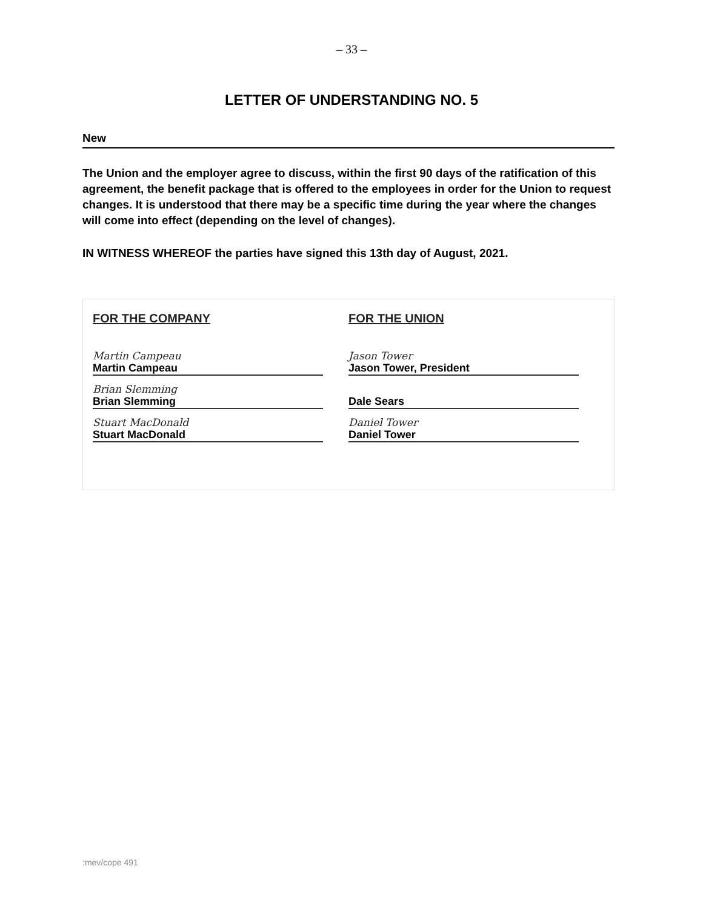– 33 –
LETTER OF UNDERSTANDING NO. 5
New
The Union and the employer agree to discuss, within the first 90 days of the ratification of this agreement, the benefit package that is offered to the employees in order for the Union to request changes. It is understood that there may be a specific time during the year where the changes will come into effect (depending on the level of changes).
IN WITNESS WHEREOF the parties have signed this 13th day of August, 2021.
FOR THE COMPANY
Martin Campeau
Martin Campeau
Brian Slemming
Brian Slemming
Stuart MacDonald
Stuart MacDonald
FOR THE UNION
Jason Tower
Jason Tower, President
Dale Sears
Daniel Tower
Daniel Tower
:mev/cope 491